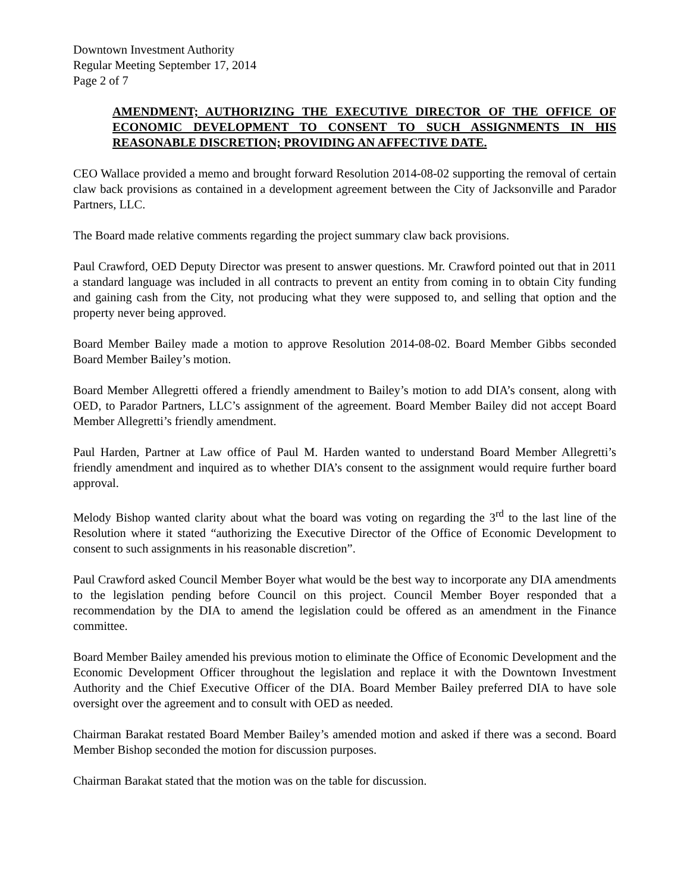Downtown Investment Authority
Regular Meeting September 17, 2014
Page 2 of 7
AMENDMENT; AUTHORIZING THE EXECUTIVE DIRECTOR OF THE OFFICE OF ECONOMIC DEVELOPMENT TO CONSENT TO SUCH ASSIGNMENTS IN HIS REASONABLE DISCRETION; PROVIDING AN AFFECTIVE DATE.
CEO Wallace provided a memo and brought forward Resolution 2014-08-02 supporting the removal of certain claw back provisions as contained in a development agreement between the City of Jacksonville and Parador Partners, LLC.
The Board made relative comments regarding the project summary claw back provisions.
Paul Crawford, OED Deputy Director was present to answer questions. Mr. Crawford pointed out that in 2011 a standard language was included in all contracts to prevent an entity from coming in to obtain City funding and gaining cash from the City, not producing what they were supposed to, and selling that option and the property never being approved.
Board Member Bailey made a motion to approve Resolution 2014-08-02. Board Member Gibbs seconded Board Member Bailey’s motion.
Board Member Allegretti offered a friendly amendment to Bailey’s motion to add DIA’s consent, along with OED, to Parador Partners, LLC’s assignment of the agreement. Board Member Bailey did not accept Board Member Allegretti’s friendly amendment.
Paul Harden, Partner at Law office of Paul M. Harden wanted to understand Board Member Allegretti’s friendly amendment and inquired as to whether DIA’s consent to the assignment would require further board approval.
Melody Bishop wanted clarity about what the board was voting on regarding the 3<sup>rd</sup> to the last line of the Resolution where it stated “authorizing the Executive Director of the Office of Economic Development to consent to such assignments in his reasonable discretion”.
Paul Crawford asked Council Member Boyer what would be the best way to incorporate any DIA amendments to the legislation pending before Council on this project. Council Member Boyer responded that a recommendation by the DIA to amend the legislation could be offered as an amendment in the Finance committee.
Board Member Bailey amended his previous motion to eliminate the Office of Economic Development and the Economic Development Officer throughout the legislation and replace it with the Downtown Investment Authority and the Chief Executive Officer of the DIA. Board Member Bailey preferred DIA to have sole oversight over the agreement and to consult with OED as needed.
Chairman Barakat restated Board Member Bailey’s amended motion and asked if there was a second. Board Member Bishop seconded the motion for discussion purposes.
Chairman Barakat stated that the motion was on the table for discussion.